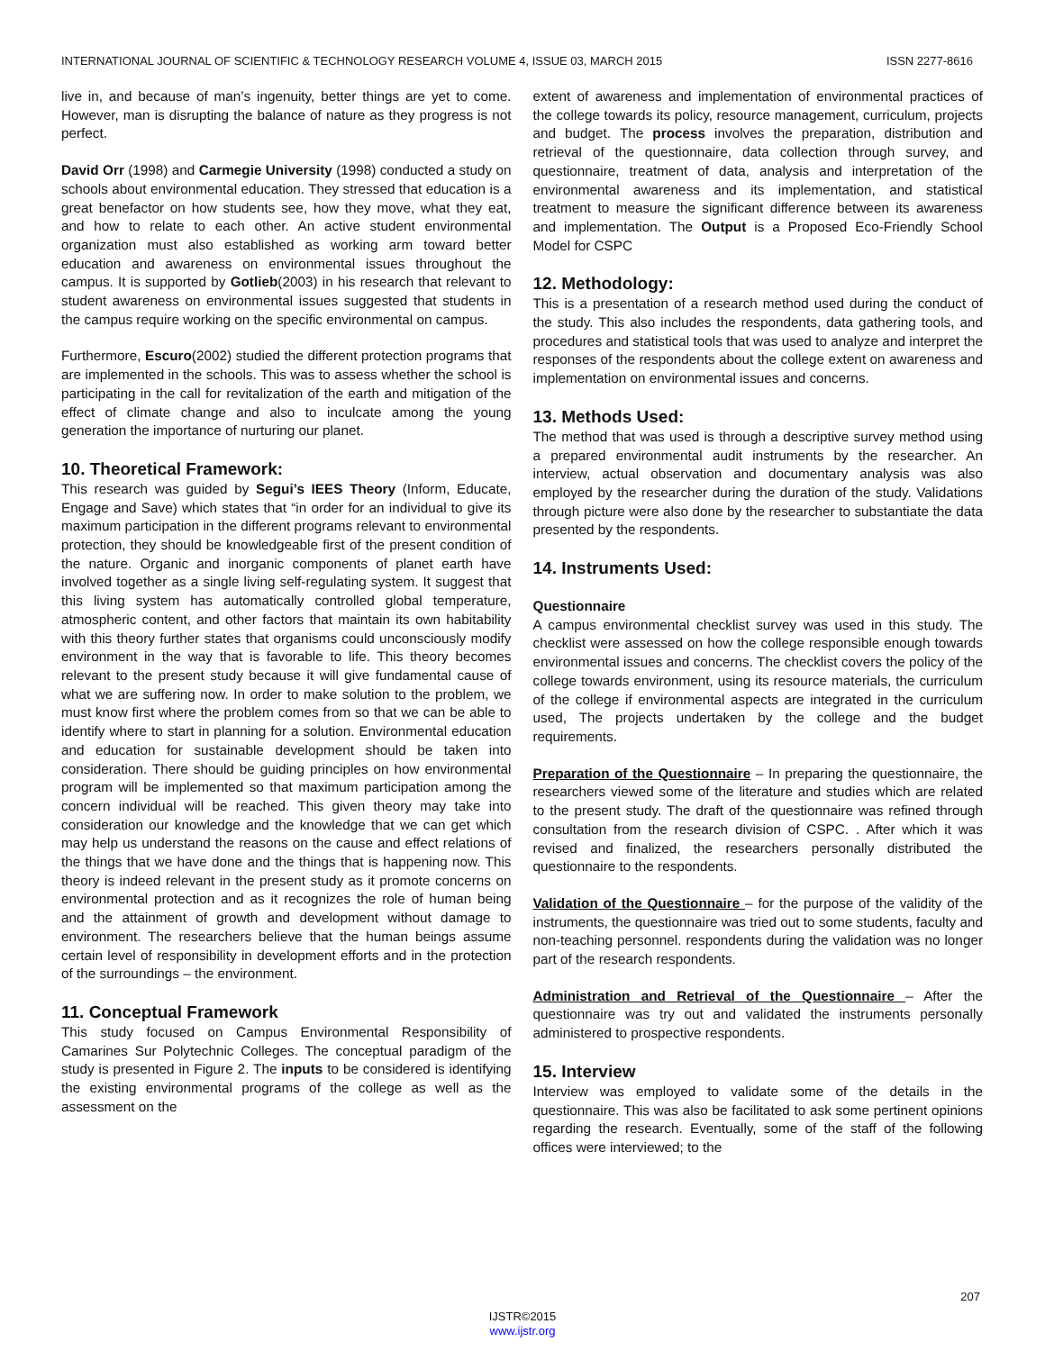INTERNATIONAL JOURNAL OF SCIENTIFIC & TECHNOLOGY RESEARCH VOLUME 4, ISSUE 03, MARCH 2015 ISSN 2277-8616
live in, and because of man’s ingenuity, better things are yet to come. However, man is disrupting the balance of nature as they progress is not perfect.
David Orr (1998) and Carmegie University (1998) conducted a study on schools about environmental education. They stressed that education is a great benefactor on how students see, how they move, what they eat, and how to relate to each other. An active student environmental organization must also established as working arm toward better education and awareness on environmental issues throughout the campus. It is supported by Gotlieb(2003) in his research that relevant to student awareness on environmental issues suggested that students in the campus require working on the specific environmental on campus.
Furthermore, Escuro(2002) studied the different protection programs that are implemented in the schools. This was to assess whether the school is participating in the call for revitalization of the earth and mitigation of the effect of climate change and also to inculcate among the young generation the importance of nurturing our planet.
10. Theoretical Framework:
This research was guided by Segui’s IEES Theory (Inform, Educate, Engage and Save) which states that “in order for an individual to give its maximum participation in the different programs relevant to environmental protection, they should be knowledgeable first of the present condition of the nature. Organic and inorganic components of planet earth have involved together as a single living self-regulating system. It suggest that this living system has automatically controlled global temperature, atmospheric content, and other factors that maintain its own habitability with this theory further states that organisms could unconsciously modify environment in the way that is favorable to life. This theory becomes relevant to the present study because it will give fundamental cause of what we are suffering now. In order to make solution to the problem, we must know first where the problem comes from so that we can be able to identify where to start in planning for a solution. Environmental education and education for sustainable development should be taken into consideration. There should be guiding principles on how environmental program will be implemented so that maximum participation among the concern individual will be reached. This given theory may take into consideration our knowledge and the knowledge that we can get which may help us understand the reasons on the cause and effect relations of the things that we have done and the things that is happening now. This theory is indeed relevant in the present study as it promote concerns on environmental protection and as it recognizes the role of human being and the attainment of growth and development without damage to environment. The researchers believe that the human beings assume certain level of responsibility in development efforts and in the protection of the surroundings – the environment.
11. Conceptual Framework
This study focused on Campus Environmental Responsibility of Camarines Sur Polytechnic Colleges. The conceptual paradigm of the study is presented in Figure 2. The inputs to be considered is identifying the existing environmental programs of the college as well as the assessment on the
extent of awareness and implementation of environmental practices of the college towards its policy, resource management, curriculum, projects and budget. The process involves the preparation, distribution and retrieval of the questionnaire, data collection through survey, and questionnaire, treatment of data, analysis and interpretation of the environmental awareness and its implementation, and statistical treatment to measure the significant difference between its awareness and implementation. The Output is a Proposed Eco-Friendly School Model for CSPC
12. Methodology:
This is a presentation of a research method used during the conduct of the study. This also includes the respondents, data gathering tools, and procedures and statistical tools that was used to analyze and interpret the responses of the respondents about the college extent on awareness and implementation on environmental issues and concerns.
13. Methods Used:
The method that was used is through a descriptive survey method using a prepared environmental audit instruments by the researcher. An interview, actual observation and documentary analysis was also employed by the researcher during the duration of the study. Validations through picture were also done by the researcher to substantiate the data presented by the respondents.
14. Instruments Used:
Questionnaire
A campus environmental checklist survey was used in this study. The checklist were assessed on how the college responsible enough towards environmental issues and concerns. The checklist covers the policy of the college towards environment, using its resource materials, the curriculum of the college if environmental aspects are integrated in the curriculum used, The projects undertaken by the college and the budget requirements.
Preparation of the Questionnaire – In preparing the questionnaire, the researchers viewed some of the literature and studies which are related to the present study. The draft of the questionnaire was refined through consultation from the research division of CSPC. . After which it was revised and finalized, the researchers personally distributed the questionnaire to the respondents.
Validation of the Questionnaire – for the purpose of the validity of the instruments, the questionnaire was tried out to some students, faculty and non-teaching personnel. respondents during the validation was no longer part of the research respondents.
Administration and Retrieval of the Questionnaire – After the questionnaire was try out and validated the instruments personally administered to prospective respondents.
15. Interview
Interview was employed to validate some of the details in the questionnaire. This was also be facilitated to ask some pertinent opinions regarding the research. Eventually, some of the staff of the following offices were interviewed; to the
207
IJSTR©2015
www.ijstr.org